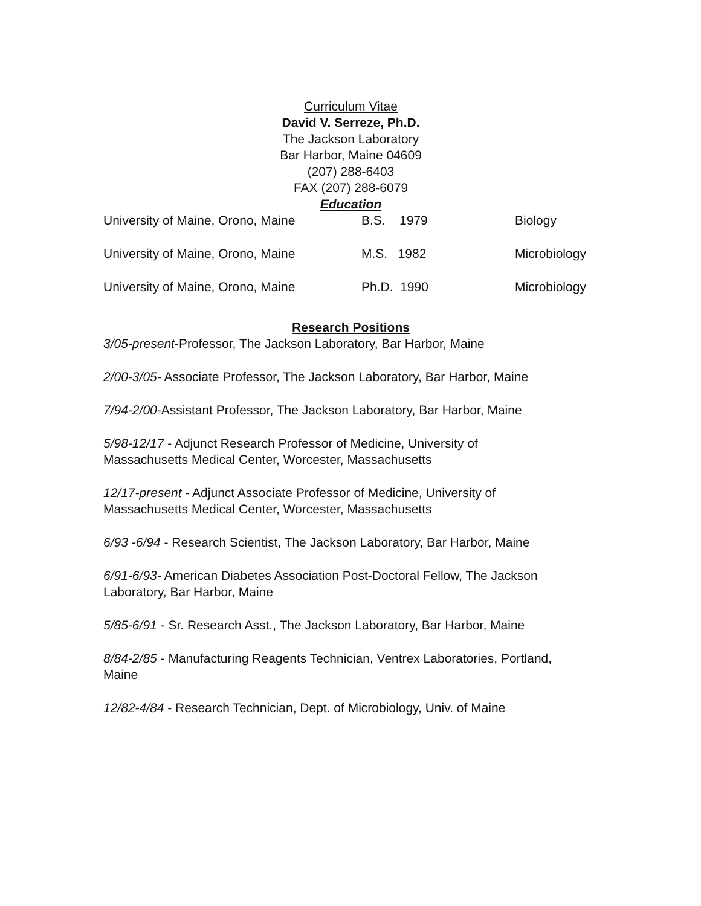Curriculum Vitae
David V. Serreze, Ph.D.
The Jackson Laboratory
Bar Harbor, Maine 04609
(207) 288-6403
FAX (207) 288-6079
Education
| University of Maine, Orono, Maine | B.S. 1979 | Biology |
| University of Maine, Orono, Maine | M.S. 1982 | Microbiology |
| University of Maine, Orono, Maine | Ph.D. 1990 | Microbiology |
Research Positions
3/05-present-Professor, The Jackson Laboratory, Bar Harbor, Maine
2/00-3/05- Associate Professor, The Jackson Laboratory, Bar Harbor, Maine
7/94-2/00-Assistant Professor, The Jackson Laboratory, Bar Harbor, Maine
5/98-12/17 - Adjunct Research Professor of Medicine, University of
Massachusetts Medical Center, Worcester, Massachusetts
12/17-present - Adjunct Associate Professor of Medicine, University of
Massachusetts Medical Center, Worcester, Massachusetts
6/93 -6/94 - Research Scientist, The Jackson Laboratory, Bar Harbor, Maine
6/91-6/93- American Diabetes Association Post-Doctoral Fellow, The Jackson
Laboratory, Bar Harbor, Maine
5/85-6/91 - Sr. Research Asst., The Jackson Laboratory, Bar Harbor, Maine
8/84-2/85 - Manufacturing Reagents Technician, Ventrex Laboratories, Portland,
Maine
12/82-4/84 - Research Technician, Dept. of Microbiology, Univ. of Maine